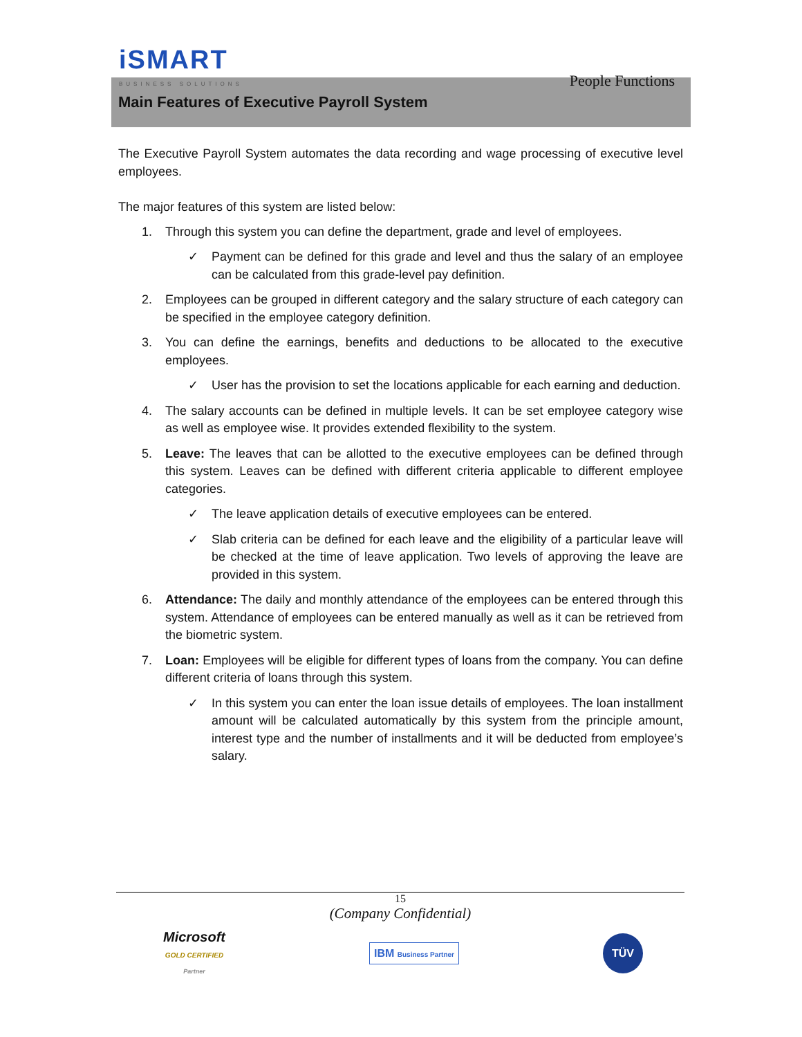iSMART
BUSINESS SOLUTIONS
People Functions
Main Features of Executive Payroll System
The Executive Payroll System automates the data recording and wage processing of executive level employees.
The major features of this system are listed below:
1. Through this system you can define the department, grade and level of employees.
✓ Payment can be defined for this grade and level and thus the salary of an employee can be calculated from this grade-level pay definition.
2. Employees can be grouped in different category and the salary structure of each category can be specified in the employee category definition.
3. You can define the earnings, benefits and deductions to be allocated to the executive employees.
✓ User has the provision to set the locations applicable for each earning and deduction.
4. The salary accounts can be defined in multiple levels. It can be set employee category wise as well as employee wise. It provides extended flexibility to the system.
5. Leave: The leaves that can be allotted to the executive employees can be defined through this system. Leaves can be defined with different criteria applicable to different employee categories.
✓ The leave application details of executive employees can be entered.
✓ Slab criteria can be defined for each leave and the eligibility of a particular leave will be checked at the time of leave application. Two levels of approving the leave are provided in this system.
6. Attendance: The daily and monthly attendance of the employees can be entered through this system. Attendance of employees can be entered manually as well as it can be retrieved from the biometric system.
7. Loan: Employees will be eligible for different types of loans from the company. You can define different criteria of loans through this system.
✓ In this system you can enter the loan issue details of employees. The loan installment amount will be calculated automatically by this system from the principle amount, interest type and the number of installments and it will be deducted from employee’s salary.
15
(Company Confidential)
Microsoft
GOLD CERTIFIED
Partner
IBM Business Partner
TÜV